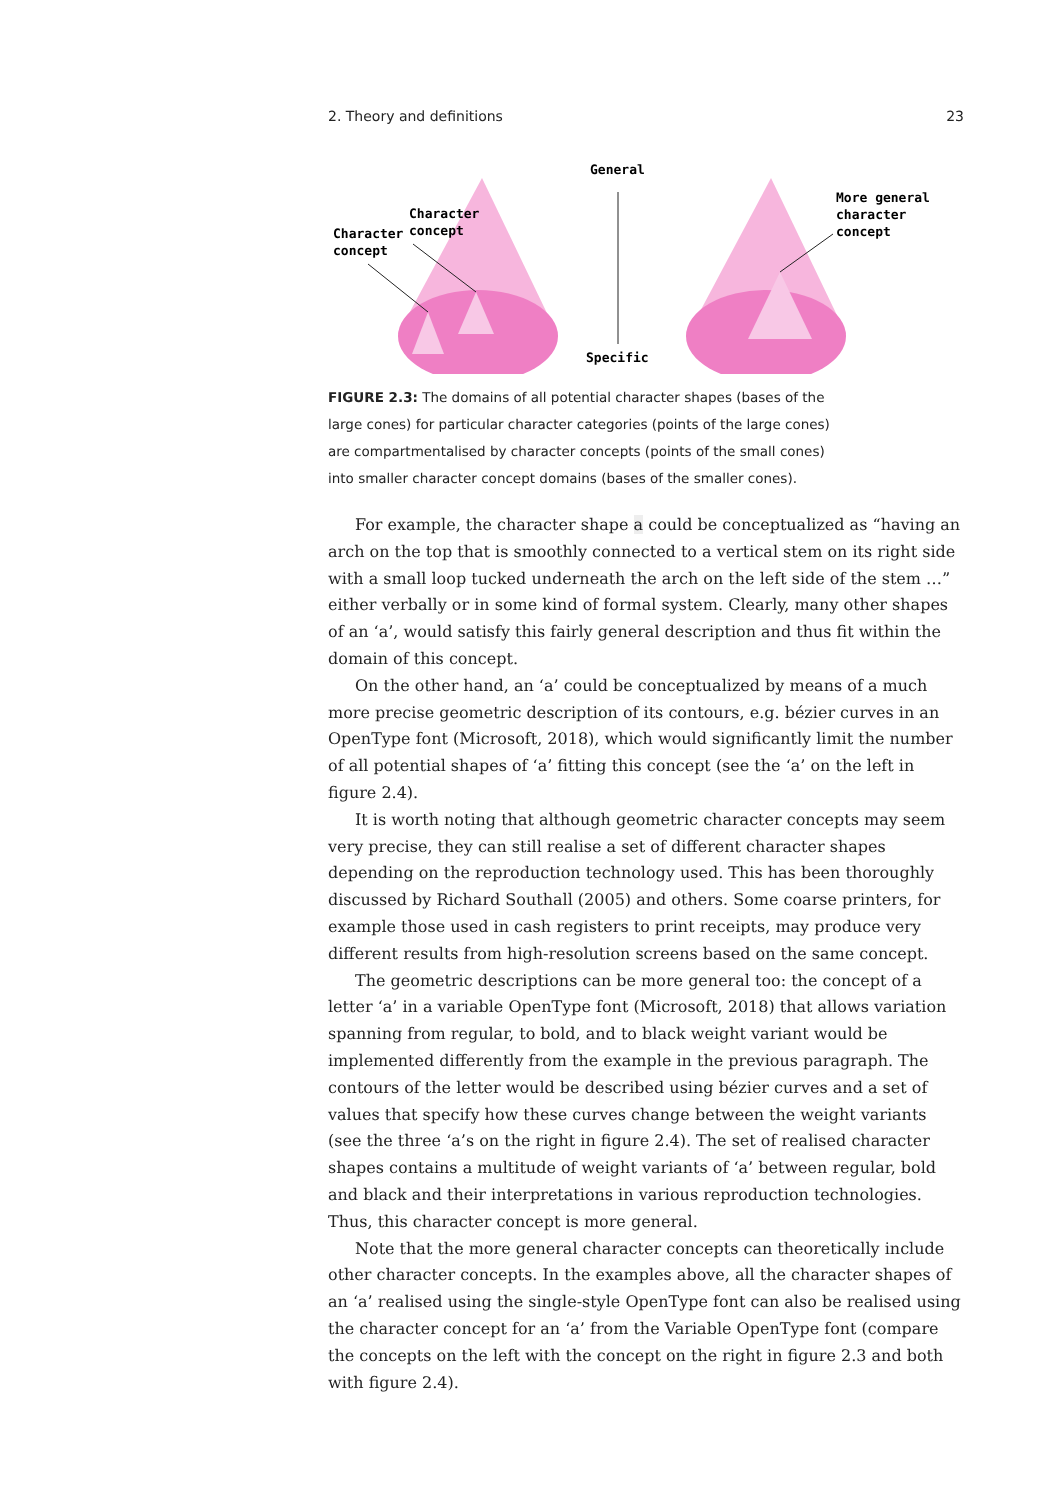2. Theory and definitions 23
General
Specific
Character
concept
Character
concept
More general
character
concept
FIGURE 2.3: The domains of all potential character shapes (bases of the large cones) for particular character categories (points of the large cones) are compartmentalised by character concepts (points of the small cones) into smaller character concept domains (bases of the smaller cones).
For example, the character shape a could be conceptualized as “having an arch on the top that is smoothly connected to a vertical stem on its right side with a small loop tucked underneath the arch on the left side of the stem …” either verbally or in some kind of formal system. Clearly, many other shapes of an ‘a’, would satisfy this fairly general description and thus fit within the domain of this concept.
On the other hand, an ‘a’ could be conceptualized by means of a much more precise geometric description of its contours, e.g. bézier curves in an OpenType font (Microsoft, 2018), which would significantly limit the number of all potential shapes of ‘a’ fitting this concept (see the ‘a’ on the left in figure 2.4).
It is worth noting that although geometric character concepts may seem very precise, they can still realise a set of different character shapes depending on the reproduction technology used. This has been thoroughly discussed by Richard Southall (2005) and others. Some coarse printers, for example those used in cash registers to print receipts, may produce very different results from high-resolution screens based on the same concept.
The geometric descriptions can be more general too: the concept of a letter ‘a’ in a variable OpenType font (Microsoft, 2018) that allows variation spanning from regular, to bold, and to black weight variant would be implemented differently from the example in the previous paragraph. The contours of the letter would be described using bézier curves and a set of values that specify how these curves change between the weight variants (see the three ‘a’s on the right in figure 2.4). The set of realised character shapes contains a multitude of weight variants of ‘a’ between regular, bold and black and their interpretations in various reproduction technologies. Thus, this character concept is more general.
Note that the more general character concepts can theoretically include other character concepts. In the examples above, all the character shapes of an ‘a’ realised using the single-style OpenType font can also be realised using the character concept for an ‘a’ from the Variable OpenType font (compare the concepts on the left with the concept on the right in figure 2.3 and both with figure 2.4).